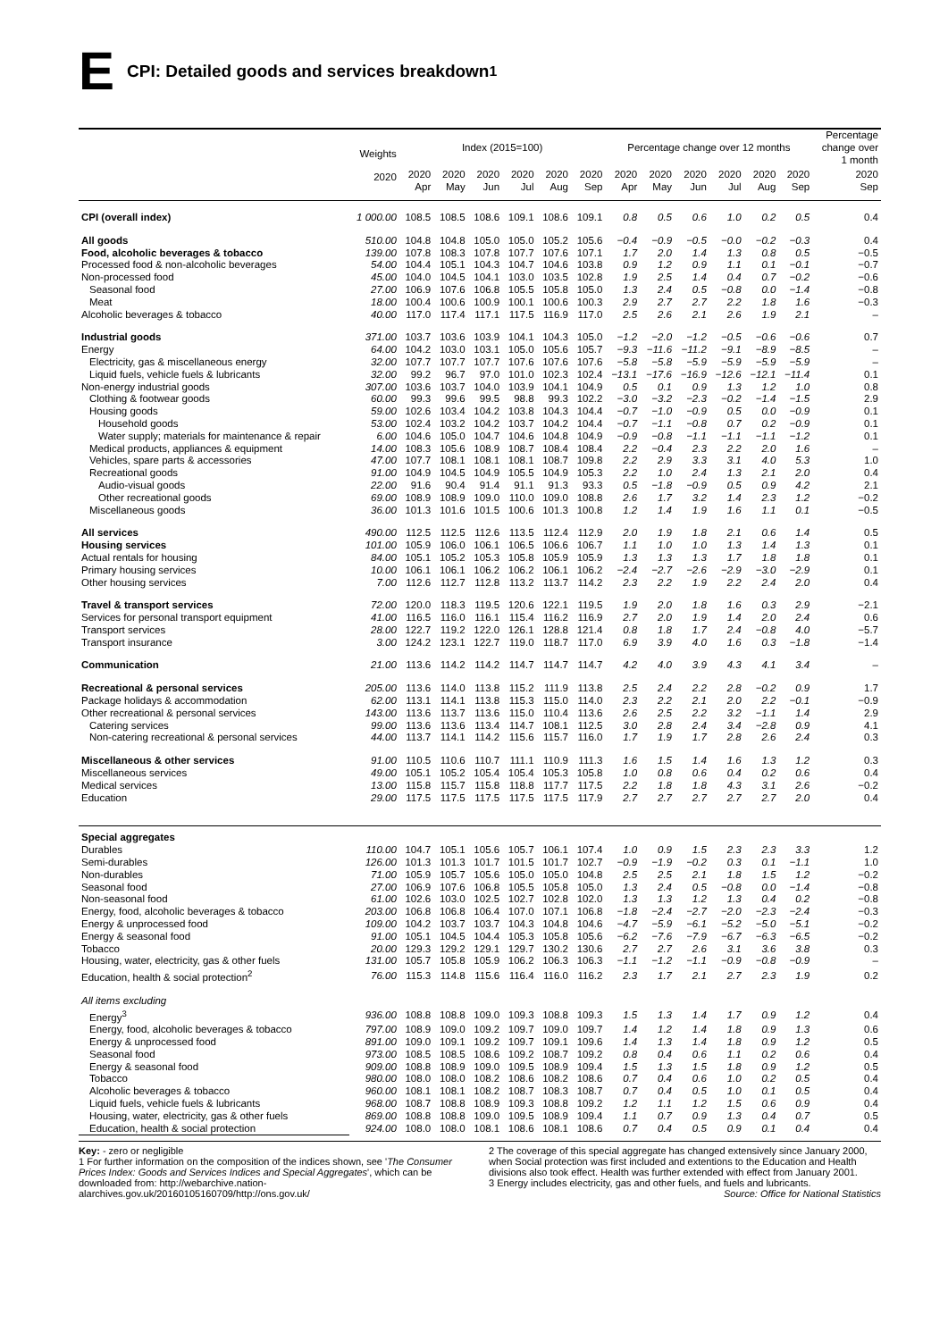E CPI: Detailed goods and services breakdown<sup>1</sup>
| | Weights | Index (2015=100) | | | | | | Percentage change over 12 months | | | | | | Percentage change over 1 month |
| --- | --- | --- | --- | --- | --- | --- | --- | --- | --- | --- | --- | --- | --- | --- |
| | 2020 | 2020 Apr | 2020 May | 2020 Jun | 2020 Jul | 2020 Aug | 2020 Sep | 2020 Apr | 2020 May | 2020 Jun | 2020 Jul | 2020 Aug | 2020 Sep | 2020 Sep |
| CPI (overall index) | 1 000.00 | 108.5 | 108.5 | 108.6 | 109.1 | 108.6 | 109.1 | 0.8 | 0.5 | 0.6 | 1.0 | 0.2 | 0.5 | 0.4 |
| All goods | 510.00 | 104.8 | 104.8 | 105.0 | 105.0 | 105.2 | 105.6 | −0.4 | −0.9 | −0.5 | −0.0 | −0.2 | −0.3 | 0.4 |
| Food, alcoholic beverages & tobacco | 139.00 | 107.8 | 108.3 | 107.8 | 107.7 | 107.6 | 107.1 | 1.7 | 2.0 | 1.4 | 1.3 | 0.8 | 0.5 | −0.5 |
| Processed food & non-alcoholic beverages | 54.00 | 104.4 | 105.1 | 104.3 | 104.7 | 104.6 | 103.8 | 0.9 | 1.2 | 0.9 | 1.1 | 0.1 | −0.1 | −0.7 |
| Non-processed food | 45.00 | 104.0 | 104.5 | 104.1 | 103.0 | 103.5 | 102.8 | 1.9 | 2.5 | 1.4 | 0.4 | 0.7 | −0.2 | −0.6 |
| Seasonal food | 27.00 | 106.9 | 107.6 | 106.8 | 105.5 | 105.8 | 105.0 | 1.3 | 2.4 | 0.5 | −0.8 | 0.0 | −1.4 | −0.8 |
| Meat | 18.00 | 100.4 | 100.6 | 100.9 | 100.1 | 100.6 | 100.3 | 2.9 | 2.7 | 2.7 | 2.2 | 1.8 | 1.6 | −0.3 |
| Alcoholic beverages & tobacco | 40.00 | 117.0 | 117.4 | 117.1 | 117.5 | 116.9 | 117.0 | 2.5 | 2.6 | 2.1 | 2.6 | 1.9 | 2.1 | – |
| Industrial goods | 371.00 | 103.7 | 103.6 | 103.9 | 104.1 | 104.3 | 105.0 | −1.2 | −2.0 | −1.2 | −0.5 | −0.6 | −0.6 | 0.7 |
| Energy | 64.00 | 104.2 | 103.0 | 103.1 | 105.0 | 105.6 | 105.7 | −9.3 | −11.6 | −11.2 | −9.1 | −8.9 | −8.5 | – |
| Electricity, gas & miscellaneous energy | 32.00 | 107.7 | 107.7 | 107.7 | 107.6 | 107.6 | 107.6 | −5.8 | −5.8 | −5.9 | −5.9 | −5.9 | −5.9 | – |
| Liquid fuels, vehicle fuels & lubricants | 32.00 | 99.2 | 96.7 | 97.0 | 101.0 | 102.3 | 102.4 | −13.1 | −17.6 | −16.9 | −12.6 | −12.1 | −11.4 | 0.1 |
| Non-energy industrial goods | 307.00 | 103.6 | 103.7 | 104.0 | 103.9 | 104.1 | 104.9 | 0.5 | 0.1 | 0.9 | 1.3 | 1.2 | 1.0 | 0.8 |
| Clothing & footwear goods | 60.00 | 99.3 | 99.6 | 99.5 | 98.8 | 99.3 | 102.2 | −3.0 | −3.2 | −2.3 | −0.2 | −1.4 | −1.5 | 2.9 |
| Housing goods | 59.00 | 102.6 | 103.4 | 104.2 | 103.8 | 104.3 | 104.4 | −0.7 | −1.0 | −0.9 | 0.5 | 0.0 | −0.9 | 0.1 |
| Household goods | 53.00 | 102.4 | 103.2 | 104.2 | 103.7 | 104.2 | 104.4 | −0.7 | −1.1 | −0.8 | 0.7 | 0.2 | −0.9 | 0.1 |
| Water supply; materials for maintenance & repair | 6.00 | 104.6 | 105.0 | 104.7 | 104.6 | 104.8 | 104.9 | −0.9 | −0.8 | −1.1 | −1.1 | −1.1 | −1.2 | 0.1 |
| Medical products, appliances & equipment | 14.00 | 108.3 | 105.6 | 108.9 | 108.7 | 108.4 | 108.4 | 2.2 | −0.4 | 2.3 | 2.2 | 2.0 | 1.6 | – |
| Vehicles, spare parts & accessories | 47.00 | 107.7 | 108.1 | 108.1 | 108.1 | 108.7 | 109.8 | 2.2 | 2.9 | 3.3 | 3.1 | 4.0 | 5.3 | 1.0 |
| Recreational goods | 91.00 | 104.9 | 104.5 | 104.9 | 105.5 | 104.9 | 105.3 | 2.2 | 1.0 | 2.4 | 1.3 | 2.1 | 2.0 | 0.4 |
| Audio-visual goods | 22.00 | 91.6 | 90.4 | 91.4 | 91.1 | 91.3 | 93.3 | 0.5 | −1.8 | −0.9 | 0.5 | 0.9 | 4.2 | 2.1 |
| Other recreational goods | 69.00 | 108.9 | 108.9 | 109.0 | 110.0 | 109.0 | 108.8 | 2.6 | 1.7 | 3.2 | 1.4 | 2.3 | 1.2 | −0.2 |
| Miscellaneous goods | 36.00 | 101.3 | 101.6 | 101.5 | 100.6 | 101.3 | 100.8 | 1.2 | 1.4 | 1.9 | 1.6 | 1.1 | 0.1 | −0.5 |
| All services | 490.00 | 112.5 | 112.5 | 112.6 | 113.5 | 112.4 | 112.9 | 2.0 | 1.9 | 1.8 | 2.1 | 0.6 | 1.4 | 0.5 |
| Housing services | 101.00 | 105.9 | 106.0 | 106.1 | 106.5 | 106.6 | 106.7 | 1.1 | 1.0 | 1.0 | 1.3 | 1.4 | 1.3 | 0.1 |
| Actual rentals for housing | 84.00 | 105.1 | 105.2 | 105.3 | 105.8 | 105.9 | 105.9 | 1.3 | 1.3 | 1.3 | 1.7 | 1.8 | 1.8 | 0.1 |
| Primary housing services | 10.00 | 106.1 | 106.1 | 106.2 | 106.2 | 106.1 | 106.2 | −2.4 | −2.7 | −2.6 | −2.9 | −3.0 | −2.9 | 0.1 |
| Other housing services | 7.00 | 112.6 | 112.7 | 112.8 | 113.2 | 113.7 | 114.2 | 2.3 | 2.2 | 1.9 | 2.2 | 2.4 | 2.0 | 0.4 |
| Travel & transport services | 72.00 | 120.0 | 118.3 | 119.5 | 120.6 | 122.1 | 119.5 | 1.9 | 2.0 | 1.8 | 1.6 | 0.3 | 2.9 | −2.1 |
| Services for personal transport equipment | 41.00 | 116.5 | 116.0 | 116.1 | 115.4 | 116.2 | 116.9 | 2.7 | 2.0 | 1.9 | 1.4 | 2.0 | 2.4 | 0.6 |
| Transport services | 28.00 | 122.7 | 119.2 | 122.0 | 126.1 | 128.8 | 121.4 | 0.8 | 1.8 | 1.7 | 2.4 | −0.8 | 4.0 | −5.7 |
| Transport insurance | 3.00 | 124.2 | 123.1 | 122.7 | 119.0 | 118.7 | 117.0 | 6.9 | 3.9 | 4.0 | 1.6 | 0.3 | −1.8 | −1.4 |
| Communication | 21.00 | 113.6 | 114.2 | 114.2 | 114.7 | 114.7 | 114.7 | 4.2 | 4.0 | 3.9 | 4.3 | 4.1 | 3.4 | – |
| Recreational & personal services | 205.00 | 113.6 | 114.0 | 113.8 | 115.2 | 111.9 | 113.8 | 2.5 | 2.4 | 2.2 | 2.8 | −0.2 | 0.9 | 1.7 |
| Package holidays & accommodation | 62.00 | 113.1 | 114.1 | 113.8 | 115.3 | 115.0 | 114.0 | 2.3 | 2.2 | 2.1 | 2.0 | 2.2 | −0.1 | −0.9 |
| Other recreational & personal services | 143.00 | 113.6 | 113.7 | 113.6 | 115.0 | 110.4 | 113.6 | 2.6 | 2.5 | 2.2 | 3.2 | −1.1 | 1.4 | 2.9 |
| Catering services | 99.00 | 113.6 | 113.6 | 113.4 | 114.7 | 108.1 | 112.5 | 3.0 | 2.8 | 2.4 | 3.4 | −2.8 | 0.9 | 4.1 |
| Non-catering recreational & personal services | 44.00 | 113.7 | 114.1 | 114.2 | 115.6 | 115.7 | 116.0 | 1.7 | 1.9 | 1.7 | 2.8 | 2.6 | 2.4 | 0.3 |
| Miscellaneous & other services | 91.00 | 110.5 | 110.6 | 110.7 | 111.1 | 110.9 | 111.3 | 1.6 | 1.5 | 1.4 | 1.6 | 1.3 | 1.2 | 0.3 |
| Miscellaneous services | 49.00 | 105.1 | 105.2 | 105.4 | 105.4 | 105.3 | 105.8 | 1.0 | 0.8 | 0.6 | 0.4 | 0.2 | 0.6 | 0.4 |
| Medical services | 13.00 | 115.8 | 115.7 | 115.8 | 118.8 | 117.7 | 117.5 | 2.2 | 1.8 | 1.8 | 4.3 | 3.1 | 2.6 | −0.2 |
| Education | 29.00 | 117.5 | 117.5 | 117.5 | 117.5 | 117.5 | 117.9 | 2.7 | 2.7 | 2.7 | 2.7 | 2.7 | 2.0 | 0.4 |
| Special aggregates | | | | | | | | | | | | | | |
| Durables | 110.00 | 104.7 | 105.1 | 105.6 | 105.7 | 106.1 | 107.4 | 1.0 | 0.9 | 1.5 | 2.3 | 2.3 | 3.3 | 1.2 |
| Semi-durables | 126.00 | 101.3 | 101.3 | 101.7 | 101.5 | 101.7 | 102.7 | −0.9 | −1.9 | −0.2 | 0.3 | 0.1 | −1.1 | 1.0 |
| Non-durables | 71.00 | 105.9 | 105.7 | 105.6 | 105.0 | 105.0 | 104.8 | 2.5 | 2.5 | 2.1 | 1.8 | 1.5 | 1.2 | −0.2 |
| Seasonal food | 27.00 | 106.9 | 107.6 | 106.8 | 105.5 | 105.8 | 105.0 | 1.3 | 2.4 | 0.5 | −0.8 | 0.0 | −1.4 | −0.8 |
| Non-seasonal food | 61.00 | 102.6 | 103.0 | 102.5 | 102.7 | 102.8 | 102.0 | 1.3 | 1.3 | 1.2 | 1.3 | 0.4 | 0.2 | −0.8 |
| Energy, food, alcoholic beverages & tobacco | 203.00 | 106.8 | 106.8 | 106.4 | 107.0 | 107.1 | 106.8 | −1.8 | −2.4 | −2.7 | −2.0 | −2.3 | −2.4 | −0.3 |
| Energy & unprocessed food | 109.00 | 104.2 | 103.7 | 103.7 | 104.3 | 104.8 | 104.6 | −4.7 | −5.9 | −6.1 | −5.2 | −5.0 | −5.1 | −0.2 |
| Energy & seasonal food | 91.00 | 105.1 | 104.5 | 104.4 | 105.3 | 105.8 | 105.6 | −6.2 | −7.6 | −7.9 | −6.7 | −6.3 | −6.5 | −0.2 |
| Tobacco | 20.00 | 129.3 | 129.2 | 129.1 | 129.7 | 130.2 | 130.6 | 2.7 | 2.7 | 2.6 | 3.1 | 3.6 | 3.8 | 0.3 |
| Housing, water, electricity, gas & other fuels | 131.00 | 105.7 | 105.8 | 105.9 | 106.2 | 106.3 | 106.3 | −1.1 | −1.2 | −1.1 | −0.9 | −0.8 | −0.9 | – |
| Education, health & social protection<sup>2</sup> | 76.00 | 115.3 | 114.8 | 115.6 | 116.4 | 116.0 | 116.2 | 2.3 | 1.7 | 2.1 | 2.7 | 2.3 | 1.9 | 0.2 |
| All items excluding | | | | | | | | | | | | | | |
| Energy<sup>3</sup> | 936.00 | 108.8 | 108.8 | 109.0 | 109.3 | 108.8 | 109.3 | 1.5 | 1.3 | 1.4 | 1.7 | 0.9 | 1.2 | 0.4 |
| Energy, food, alcoholic beverages & tobacco | 797.00 | 108.9 | 109.0 | 109.2 | 109.7 | 109.0 | 109.7 | 1.4 | 1.2 | 1.4 | 1.8 | 0.9 | 1.3 | 0.6 |
| Energy & unprocessed food | 891.00 | 109.0 | 109.1 | 109.2 | 109.7 | 109.1 | 109.6 | 1.4 | 1.3 | 1.4 | 1.8 | 0.9 | 1.2 | 0.5 |
| Seasonal food | 973.00 | 108.5 | 108.5 | 108.6 | 109.2 | 108.7 | 109.2 | 0.8 | 0.4 | 0.6 | 1.1 | 0.2 | 0.6 | 0.4 |
| Energy & seasonal food | 909.00 | 108.8 | 108.9 | 109.0 | 109.5 | 108.9 | 109.4 | 1.5 | 1.3 | 1.5 | 1.8 | 0.9 | 1.2 | 0.5 |
| Tobacco | 980.00 | 108.0 | 108.0 | 108.2 | 108.6 | 108.2 | 108.6 | 0.7 | 0.4 | 0.6 | 1.0 | 0.2 | 0.5 | 0.4 |
| Alcoholic beverages & tobacco | 960.00 | 108.1 | 108.1 | 108.2 | 108.7 | 108.3 | 108.7 | 0.7 | 0.4 | 0.5 | 1.0 | 0.1 | 0.5 | 0.4 |
| Liquid fuels, vehicle fuels & lubricants | 968.00 | 108.7 | 108.8 | 108.9 | 109.3 | 108.8 | 109.2 | 1.2 | 1.1 | 1.2 | 1.5 | 0.6 | 0.9 | 0.4 |
| Housing, water, electricity, gas & other fuels | 869.00 | 108.8 | 108.8 | 109.0 | 109.5 | 108.9 | 109.4 | 1.1 | 0.7 | 0.9 | 1.3 | 0.4 | 0.7 | 0.5 |
| Education, health & social protection | 924.00 | 108.0 | 108.0 | 108.1 | 108.6 | 108.1 | 108.6 | 0.7 | 0.4 | 0.5 | 0.9 | 0.1 | 0.4 | 0.4 |
Key: - zero or negligible
1 For further information on the composition of the indices shown, see 'The Consumer Prices Index: Goods and Services Indices and Special Aggregates', which can be downloaded from: http://webarchive.nation- alarchives.gov.uk/20160105160709/http://ons.gov.uk/
2 The coverage of this special aggregate has changed extensively since January 2000, when Social protection was first included and extentions to the Education and Health divisions also took effect. Health was further extended with effect from January 2001.
3 Energy includes electricity, gas and other fuels, and fuels and lubricants.
Source: Office for National Statistics